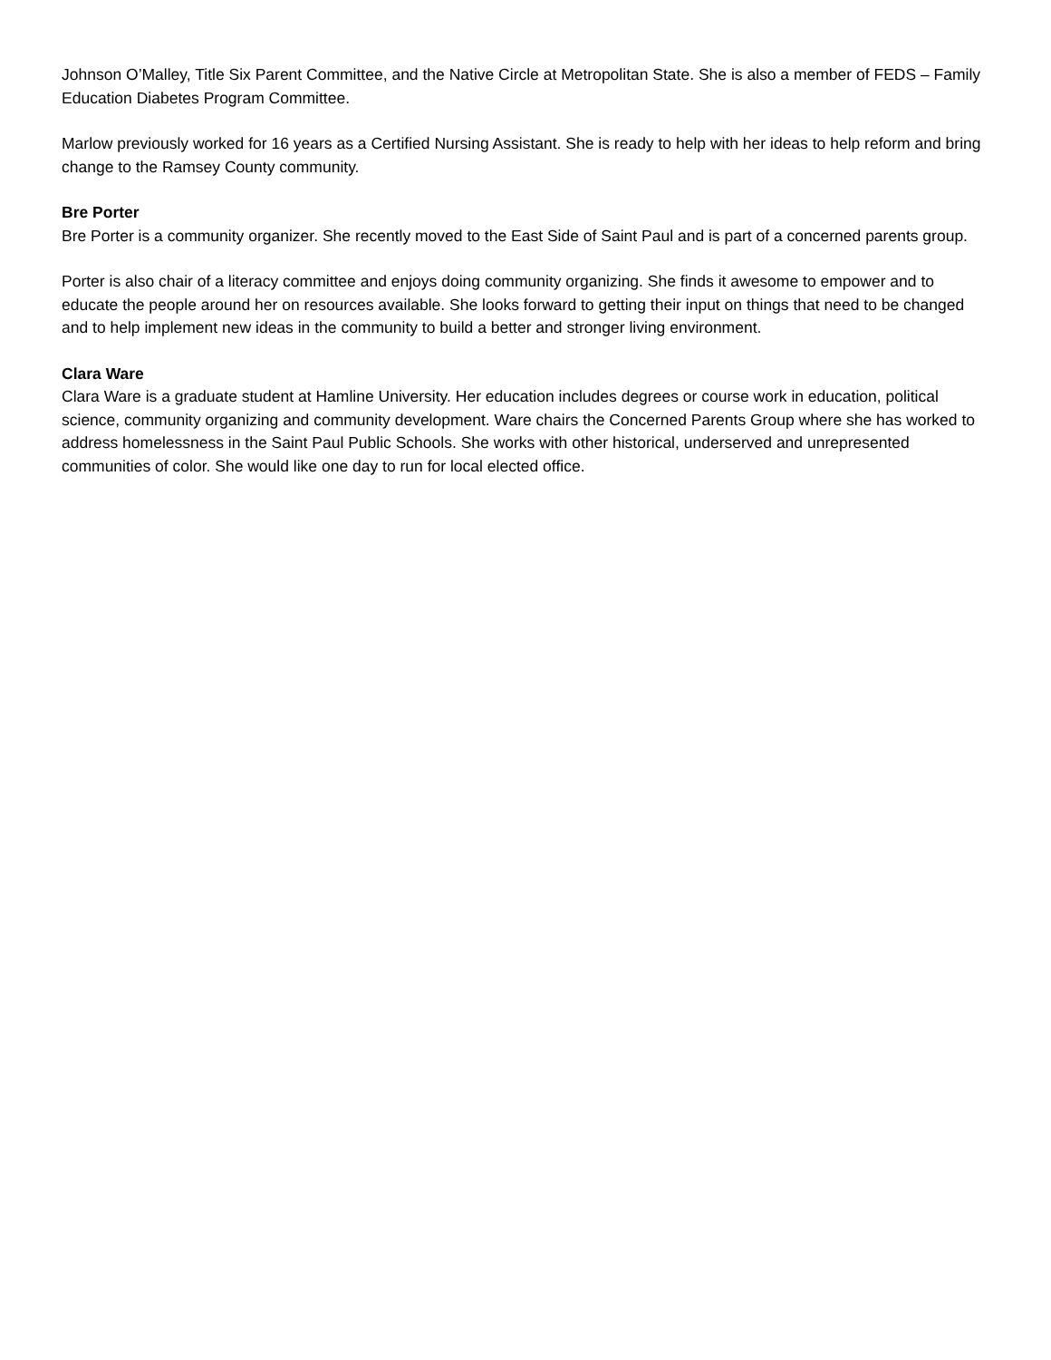Johnson O’Malley, Title Six Parent Committee, and the Native Circle at Metropolitan State. She is also a member of FEDS – Family Education Diabetes Program Committee.
Marlow previously worked for 16 years as a Certified Nursing Assistant. She is ready to help with her ideas to help reform and bring change to the Ramsey County community.
Bre Porter
Bre Porter is a community organizer. She recently moved to the East Side of Saint Paul and is part of a concerned parents group.
Porter is also chair of a literacy committee and enjoys doing community organizing. She finds it awesome to empower and to educate the people around her on resources available. She looks forward to getting their input on things that need to be changed and to help implement new ideas in the community to build a better and stronger living environment.
Clara Ware
Clara Ware is a graduate student at Hamline University. Her education includes degrees or course work in education, political science, community organizing and community development. Ware chairs the Concerned Parents Group where she has worked to address homelessness in the Saint Paul Public Schools. She works with other historical, underserved and unrepresented communities of color. She would like one day to run for local elected office.